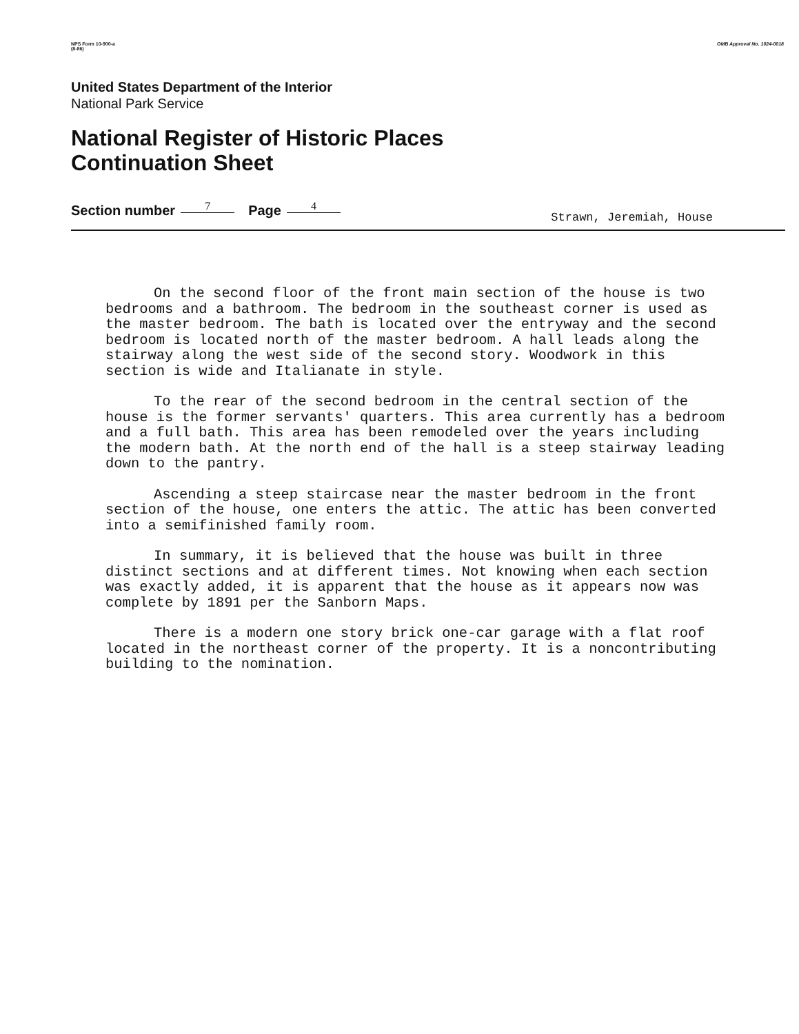NPS Form 10-900-a
(8-86)
OMB Approval No. 1024-0018
United States Department of the Interior
National Park Service
National Register of Historic Places
Continuation Sheet
Section number 7 Page 4 Strawn, Jeremiah, House
On the second floor of the front main section of the house is two bedrooms and a bathroom. The bedroom in the southeast corner is used as the master bedroom. The bath is located over the entryway and the second bedroom is located north of the master bedroom. A hall leads along the stairway along the west side of the second story. Woodwork in this section is wide and Italianate in style.
To the rear of the second bedroom in the central section of the house is the former servants' quarters. This area currently has a bedroom and a full bath. This area has been remodeled over the years including the modern bath. At the north end of the hall is a steep stairway leading down to the pantry.
Ascending a steep staircase near the master bedroom in the front section of the house, one enters the attic. The attic has been converted into a semifinished family room.
In summary, it is believed that the house was built in three distinct sections and at different times. Not knowing when each section was exactly added, it is apparent that the house as it appears now was complete by 1891 per the Sanborn Maps.
There is a modern one story brick one-car garage with a flat roof located in the northeast corner of the property. It is a noncontributing building to the nomination.